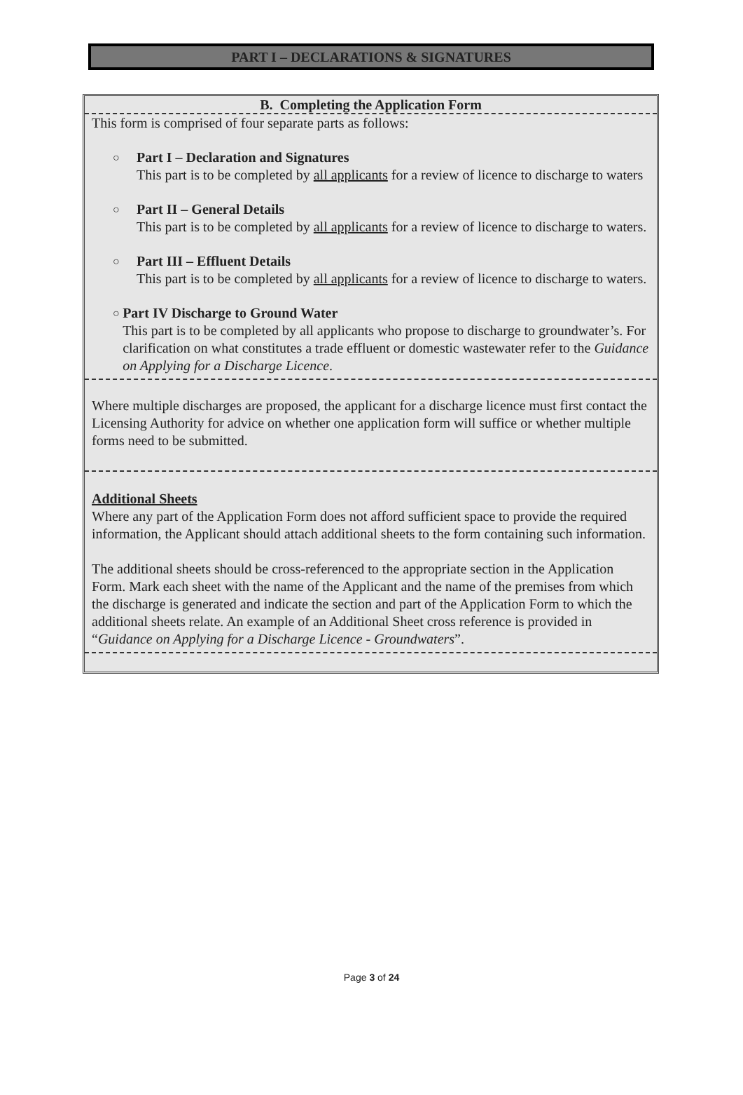PART I – DECLARATIONS & SIGNATURES
B. Completing the Application Form
This form is comprised of four separate parts as follows:
○
Part I – Declaration and Signatures
This part is to be completed by all applicants for a review of licence to discharge to waters
○
Part II – General Details
This part is to be completed by all applicants for a review of licence to discharge to waters.
○
Part III – Effluent Details
This part is to be completed by all applicants for a review of licence to discharge to waters.
○
Part IV Discharge to Ground Water
This part is to be completed by all applicants who propose to discharge to groundwater’s. For clarification on what constitutes a trade effluent or domestic wastewater refer to the Guidance on Applying for a Discharge Licence.
Where multiple discharges are proposed, the applicant for a discharge licence must first contact the Licensing Authority for advice on whether one application form will suffice or whether multiple forms need to be submitted.
Additional Sheets
Where any part of the Application Form does not afford sufficient space to provide the required information, the Applicant should attach additional sheets to the form containing such information.
The additional sheets should be cross-referenced to the appropriate section in the Application Form. Mark each sheet with the name of the Applicant and the name of the premises from which the discharge is generated and indicate the section and part of the Application Form to which the additional sheets relate. An example of an Additional Sheet cross reference is provided in “Guidance on Applying for a Discharge Licence - Groundwaters”.
Page 3 of 24